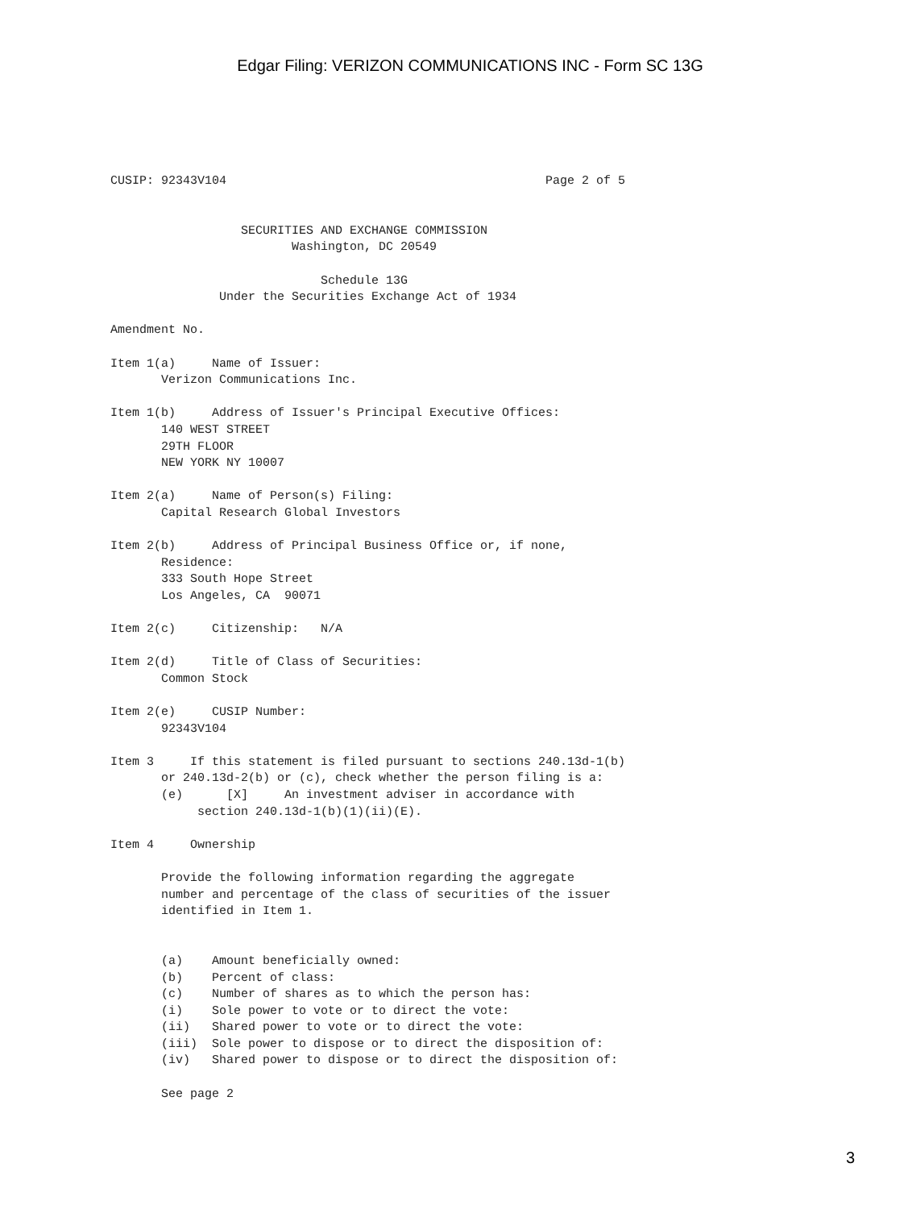Edgar Filing: VERIZON COMMUNICATIONS INC - Form SC 13G
CUSIP: 92343V104                                            Page 2 of 5


                  SECURITIES AND EXCHANGE COMMISSION
                         Washington, DC 20549

                             Schedule 13G
               Under the Securities Exchange Act of 1934

Amendment No.

Item 1(a)     Name of Issuer:
       Verizon Communications Inc.

Item 1(b)     Address of Issuer's Principal Executive Offices:
       140 WEST STREET
       29TH FLOOR
       NEW YORK NY 10007

Item 2(a)     Name of Person(s) Filing:
       Capital Research Global Investors

Item 2(b)     Address of Principal Business Office or, if none,
       Residence:
       333 South Hope Street
       Los Angeles, CA  90071

Item 2(c)     Citizenship:   N/A

Item 2(d)     Title of Class of Securities:
       Common Stock

Item 2(e)     CUSIP Number:
       92343V104

Item 3     If this statement is filed pursuant to sections 240.13d-1(b)
       or 240.13d-2(b) or (c), check whether the person filing is a:
       (e)      [X]     An investment adviser in accordance with
            section 240.13d-1(b)(1)(ii)(E).

Item 4     Ownership

       Provide the following information regarding the aggregate
       number and percentage of the class of securities of the issuer
       identified in Item 1.


       (a)    Amount beneficially owned:
       (b)    Percent of class:
       (c)    Number of shares as to which the person has:
       (i)    Sole power to vote or to direct the vote:
       (ii)   Shared power to vote or to direct the vote:
       (iii)  Sole power to dispose or to direct the disposition of:
       (iv)   Shared power to dispose or to direct the disposition of:

       See page 2
3